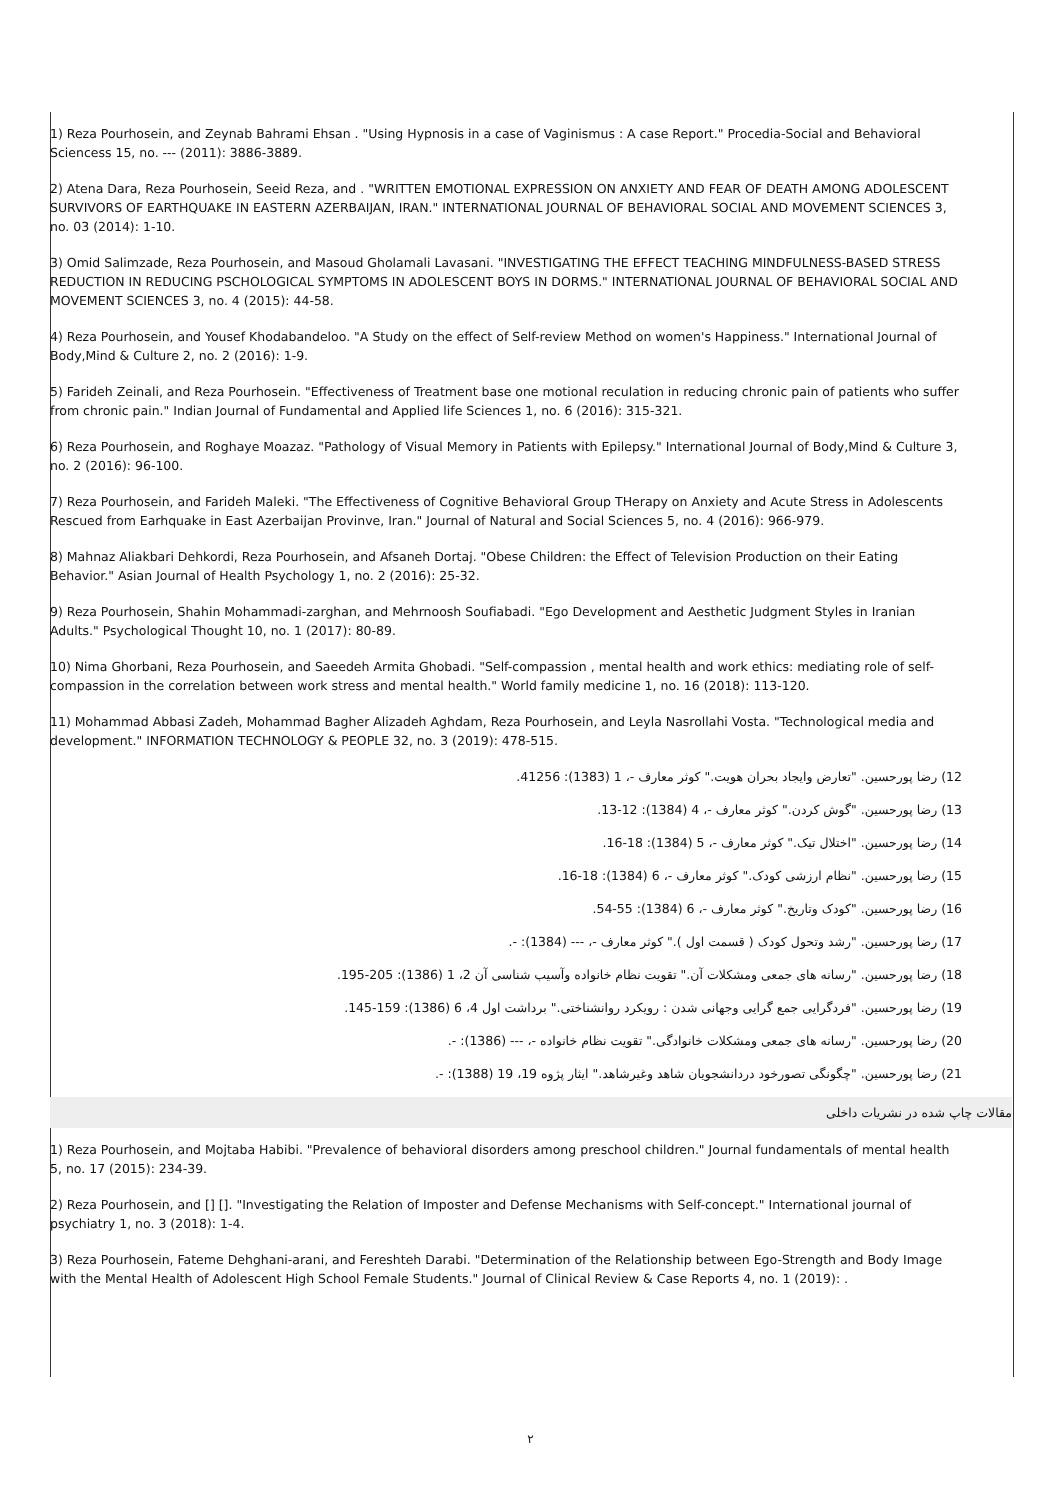1) Reza Pourhosein, and Zeynab Bahrami Ehsan . "Using Hypnosis in a case of Vaginismus : A case Report." Procedia-Social and Behavioral Sciencess 15, no. --- (2011): 3886-3889.
2) Atena Dara, Reza Pourhosein, Seeid Reza, and . "WRITTEN EMOTIONAL EXPRESSION ON ANXIETY AND FEAR OF DEATH AMONG ADOLESCENT SURVIVORS OF EARTHQUAKE IN EASTERN AZERBAIJAN, IRAN." INTERNATIONAL JOURNAL OF BEHAVIORAL SOCIAL AND MOVEMENT SCIENCES 3, no. 03 (2014): 1-10.
3) Omid Salimzade, Reza Pourhosein, and Masoud Gholamali Lavasani. "INVESTIGATING THE EFFECT TEACHING MINDFULNESS-BASED STRESS REDUCTION IN REDUCING PSCHOLOGICAL SYMPTOMS IN ADOLESCENT BOYS IN DORMS." INTERNATIONAL JOURNAL OF BEHAVIORAL SOCIAL AND MOVEMENT SCIENCES 3, no. 4 (2015): 44-58.
4) Reza Pourhosein, and Yousef Khodabandeloo. "A Study on the effect of Self-review Method on women's Happiness." International Journal of Body,Mind & Culture 2, no. 2 (2016): 1-9.
5) Farideh Zeinali, and Reza Pourhosein. "Effectiveness of Treatment base one motional reculation in reducing chronic pain of patients who suffer from chronic pain." Indian Journal of Fundamental and Applied life Sciences 1, no. 6 (2016): 315-321.
6) Reza Pourhosein, and Roghaye Moazaz. "Pathology of Visual Memory in Patients with Epilepsy." International Journal of Body,Mind & Culture 3, no. 2 (2016): 96-100.
7) Reza Pourhosein, and Farideh Maleki. "The Effectiveness of Cognitive Behavioral Group THerapy on Anxiety and Acute Stress in Adolescents Rescued from Earhquake in East Azerbaijan Provinve, Iran." Journal of Natural and Social Sciences 5, no. 4 (2016): 966-979.
8) Mahnaz Aliakbari Dehkordi, Reza Pourhosein, and Afsaneh Dortaj. "Obese Children: the Effect of Television Production on their Eating Behavior." Asian Journal of Health Psychology 1, no. 2 (2016): 25-32.
9) Reza Pourhosein, Shahin Mohammadi-zarghan, and Mehrnoosh Soufiabadi. "Ego Development and Aesthetic Judgment Styles in Iranian Adults." Psychological Thought 10, no. 1 (2017): 80-89.
10) Nima Ghorbani, Reza Pourhosein, and Saeedeh Armita Ghobadi. "Self-compassion , mental health and work ethics: mediating role of self-compassion in the correlation between work stress and mental health." World family medicine 1, no. 16 (2018): 113-120.
11) Mohammad Abbasi Zadeh, Mohammad Bagher Alizadeh Aghdam, Reza Pourhosein, and Leyla Nasrollahi Vosta. "Technological media and development." INFORMATION TECHNOLOGY & PEOPLE 32, no. 3 (2019): 478-515.
12) رضا پورحسین. "تعارض وایجاد بحران هویت." کوثر معارف -، 1 (1383): 41256.
13) رضا پورحسین. "گوش کردن." کوثر معارف -، 4 (1384): 12-13.
14) رضا پورحسین. "اختلال تیک." کوثر معارف -، 5 (1384): 18-16.
15) رضا پورحسین. "نظام ارزشی کودک." کوثر معارف -، 6 (1384): 18-16.
16) رضا پورحسین. "کودک وتاریخ." کوثر معارف -، 6 (1384): 55-54.
17) رضا پورحسین. "رشد وتحول کودک ( قسمت اول )." کوثر معارف -، --- (1384): -.
18) رضا پورحسین. "رسانه های جمعی ومشکلات آن." تقویت نظام خانواده وآسیب شناسی آن 2، 1 (1386): 205-195.
19) رضا پورحسین. "فردگرایی جمع گرایی وجهانی شدن : رویکرد روانشناختی." برداشت اول 4، 6 (1386): 159-145.
20) رضا پورحسین. "رسانه های جمعی ومشکلات خانوادگی." تقویت نظام خانواده -، --- (1386): -.
21) رضا پورحسین. "چگونگی تصورخود دردانشجویان شاهد وغیرشاهد." ایثار پژوه 19، 19 (1388): -.
مقالات چاپ شده در نشریات داخلی
1) Reza Pourhosein, and Mojtaba Habibi. "Prevalence of behavioral disorders among preschool children." Journal fundamentals of mental health 5, no. 17 (2015): 234-39.
2) Reza Pourhosein, and [] []. "Investigating the Relation of Imposter and Defense Mechanisms with Self-concept." International journal of psychiatry 1, no. 3 (2018): 1-4.
3) Reza Pourhosein, Fateme Dehghani-arani, and Fereshteh Darabi. "Determination of the Relationship between Ego-Strength and Body Image with the Mental Health of Adolescent High School Female Students." Journal of Clinical Review & Case Reports 4, no. 1 (2019): .
۲